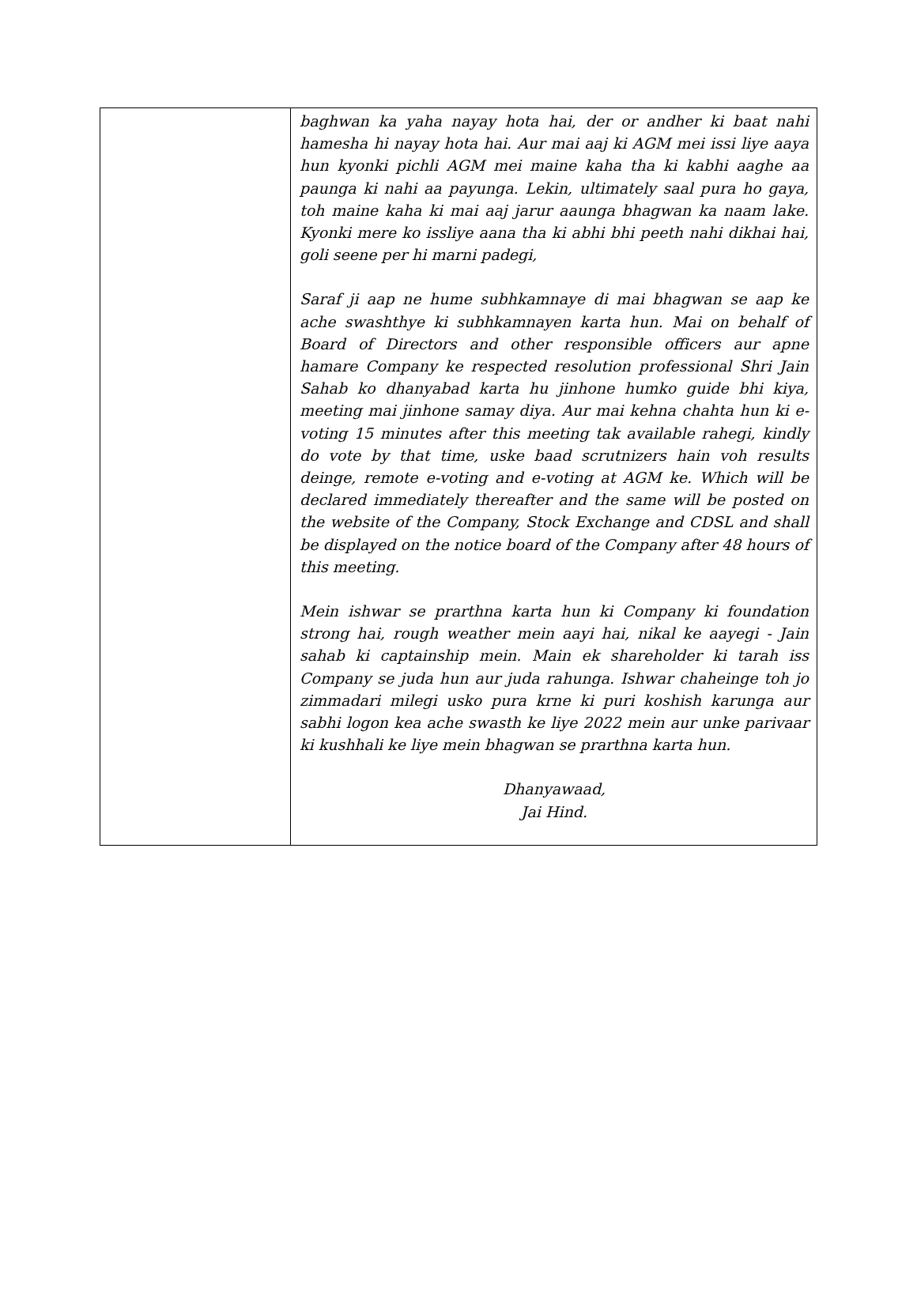| | baghwan ka yaha nayay hota hai, der or andher ki baat nahi hamesha hi nayay hota hai. Aur mai aaj ki AGM mei issi liye aaya hun kyonki pichli AGM mei maine kaha tha ki kabhi aaghe aa paunga ki nahi aa payunga. Lekin, ultimately saal pura ho gaya, toh maine kaha ki mai aaj jarur aaunga bhagwan ka naam lake. Kyonki mere ko issliye aana tha ki abhi bhi peeth nahi dikhai hai, goli seene per hi marni padegi, Saraf ji aap ne hume subhkamnaye di mai bhagwan se aap ke ache swashthye ki subhkamnayen karta hun. Mai on behalf of Board of Directors and other responsible officers aur apne hamare Company ke respected resolution professional Shri Jain Sahab ko dhanyabad karta hu jinhone humko guide bhi kiya, meeting mai jinhone samay diya. Aur mai kehna chahta hun ki e-voting 15 minutes after this meeting tak available rahegi, kindly do vote by that time, uske baad scrutnizers hain voh results deinge, remote e-voting and e-voting at AGM ke. Which will be declared immediately thereafter and the same will be posted on the website of the Company, Stock Exchange and CDSL and shall be displayed on the notice board of the Company after 48 hours of this meeting. Mein ishwar se prarthna karta hun ki Company ki foundation strong hai, rough weather mein aayi hai, nikal ke aayegi - Jain sahab ki captainship mein. Main ek shareholder ki tarah iss Company se juda hun aur juda rahunga. Ishwar chaheinge toh jo zimmadari milegi usko pura krne ki puri koshish karunga aur sabhi logon kea ache swasth ke liye 2022 mein aur unke parivaar ki kushhali ke liye mein bhagwan se prarthna karta hun. Dhanyawaad, Jai Hind. |